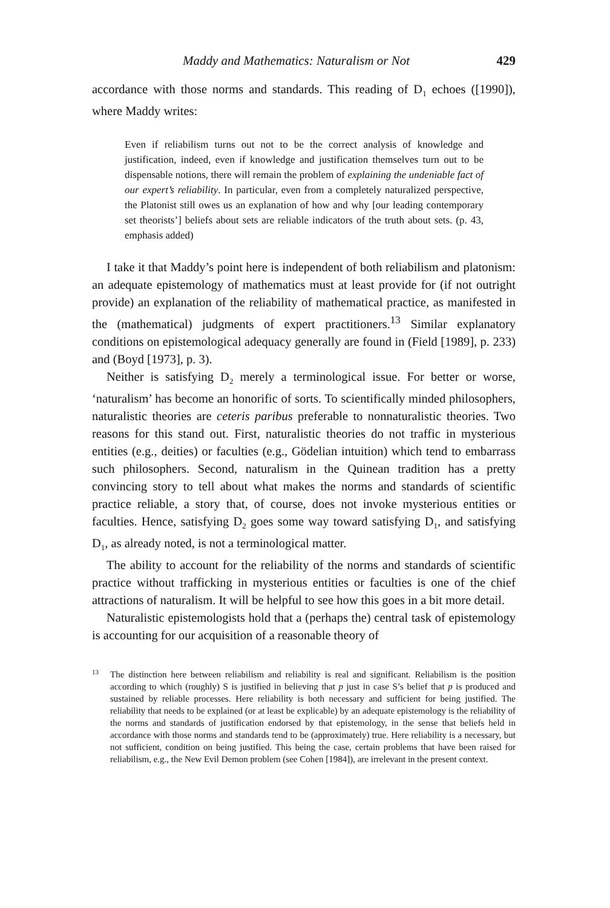Maddy and Mathematics: Naturalism or Not 429
accordance with those norms and standards. This reading of D<sub>1</sub> echoes ([1990]), where Maddy writes:
Even if reliabilism turns out not to be the correct analysis of knowledge and justification, indeed, even if knowledge and justification themselves turn out to be dispensable notions, there will remain the problem of explaining the undeniable fact of our expert’s reliability. In particular, even from a completely naturalized perspective, the Platonist still owes us an explanation of how and why [our leading contemporary set theorists’] beliefs about sets are reliable indicators of the truth about sets. (p. 43, emphasis added)
I take it that Maddy’s point here is independent of both reliabilism and platonism: an adequate epistemology of mathematics must at least provide for (if not outright provide) an explanation of the reliability of mathematical practice, as manifested in the (mathematical) judgments of expert practitioners.<sup>13</sup> Similar explanatory conditions on epistemological adequacy generally are found in (Field [1989], p. 233) and (Boyd [1973], p. 3).
Neither is satisfying D<sub>2</sub> merely a terminological issue. For better or worse, ‘naturalism’ has become an honorific of sorts. To scientifically minded philosophers, naturalistic theories are ceteris paribus preferable to nonnaturalistic theories. Two reasons for this stand out. First, naturalistic theories do not traffic in mysterious entities (e.g., deities) or faculties (e.g., Gödelian intuition) which tend to embarrass such philosophers. Second, naturalism in the Quinean tradition has a pretty convincing story to tell about what makes the norms and standards of scientific practice reliable, a story that, of course, does not invoke mysterious entities or faculties. Hence, satisfying D<sub>2</sub> goes some way toward satisfying D<sub>1</sub>, and satisfying D<sub>1</sub>, as already noted, is not a terminological matter.
The ability to account for the reliability of the norms and standards of scientific practice without trafficking in mysterious entities or faculties is one of the chief attractions of naturalism. It will be helpful to see how this goes in a bit more detail.
Naturalistic epistemologists hold that a (perhaps the) central task of epistemology is accounting for our acquisition of a reasonable theory of
<sup>13</sup>
The distinction here between reliabilism and reliability is real and significant. Reliabilism is the position according to which (roughly) S is justified in believing that p just in case S’s belief that p is produced and sustained by reliable processes. Here reliability is both necessary and sufficient for being justified. The reliability that needs to be explained (or at least be explicable) by an adequate epistemology is the reliability of the norms and standards of justification endorsed by that epistemology, in the sense that beliefs held in accordance with those norms and standards tend to be (approximately) true. Here reliability is a necessary, but not sufficient, condition on being justified. This being the case, certain problems that have been raised for reliabilism, e.g., the New Evil Demon problem (see Cohen [1984]), are irrelevant in the present context.